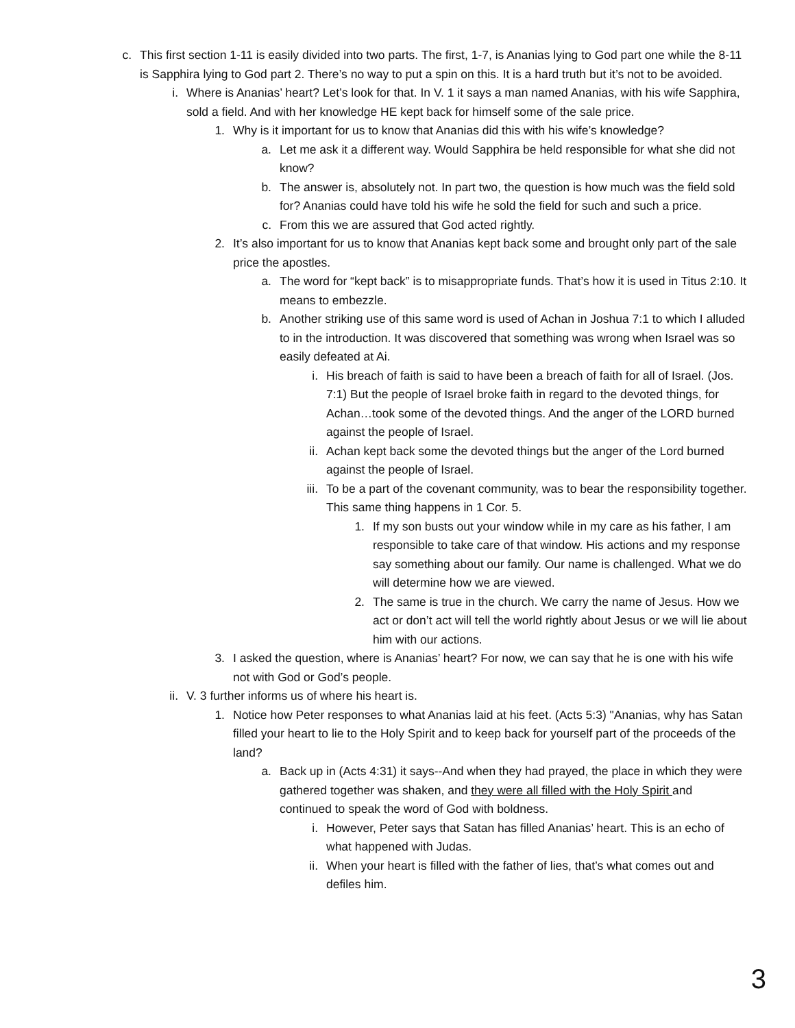c. This first section 1-11 is easily divided into two parts. The first, 1-7, is Ananias lying to God part one while the 8-11 is Sapphira lying to God part 2. There’s no way to put a spin on this. It is a hard truth but it’s not to be avoided.
i. Where is Ananias’ heart? Let’s look for that. In V. 1 it says a man named Ananias, with his wife Sapphira, sold a field. And with her knowledge HE kept back for himself some of the sale price.
1. Why is it important for us to know that Ananias did this with his wife’s knowledge?
a. Let me ask it a different way. Would Sapphira be held responsible for what she did not know?
b. The answer is, absolutely not. In part two, the question is how much was the field sold for? Ananias could have told his wife he sold the field for such and such a price.
c. From this we are assured that God acted rightly.
2. It’s also important for us to know that Ananias kept back some and brought only part of the sale price the apostles.
a. The word for “kept back” is to misappropriate funds. That’s how it is used in Titus 2:10. It means to embezzle.
b. Another striking use of this same word is used of Achan in Joshua 7:1 to which I alluded to in the introduction. It was discovered that something was wrong when Israel was so easily defeated at Ai.
i. His breach of faith is said to have been a breach of faith for all of Israel. (Jos. 7:1) But the people of Israel broke faith in regard to the devoted things, for Achan…took some of the devoted things. And the anger of the LORD burned against the people of Israel.
ii. Achan kept back some the devoted things but the anger of the Lord burned against the people of Israel.
iii. To be a part of the covenant community, was to bear the responsibility together. This same thing happens in 1 Cor. 5.
1. If my son busts out your window while in my care as his father, I am responsible to take care of that window. His actions and my response say something about our family. Our name is challenged. What we do will determine how we are viewed.
2. The same is true in the church. We carry the name of Jesus. How we act or don’t act will tell the world rightly about Jesus or we will lie about him with our actions.
3. I asked the question, where is Ananias’ heart? For now, we can say that he is one with his wife not with God or God’s people.
ii. V. 3 further informs us of where his heart is.
1. Notice how Peter responses to what Ananias laid at his feet. (Acts 5:3) "Ananias, why has Satan filled your heart to lie to the Holy Spirit and to keep back for yourself part of the proceeds of the land?
a. Back up in (Acts 4:31) it says--And when they had prayed, the place in which they were gathered together was shaken, and they were all filled with the Holy Spirit and continued to speak the word of God with boldness.
i. However, Peter says that Satan has filled Ananias’ heart. This is an echo of what happened with Judas.
ii. When your heart is filled with the father of lies, that’s what comes out and defiles him.
3